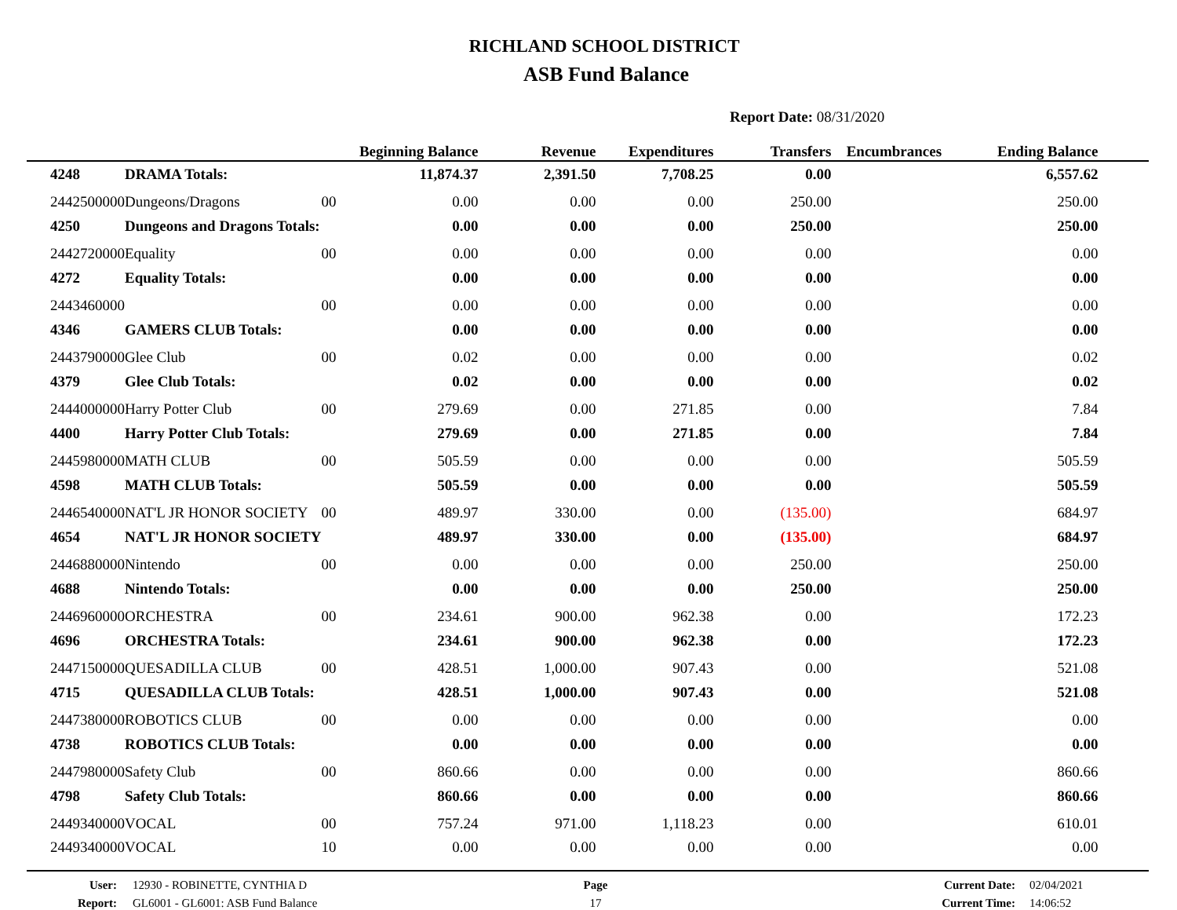RICHLAND SCHOOL DISTRICT
ASB Fund Balance
Report Date: 08/31/2020
| | | | | Beginning Balance | Revenue | Expenditures | Transfers | Encumbrances | Ending Balance | |
| --- | --- | --- | --- | --- | --- | --- | --- | --- | --- | --- |
| | 4248 | DRAMA Totals: | | 11,874.37 | 2,391.50 | 7,708.25 | 0.00 | | 6,557.62 | |
| | 2442500000 | Dungeons/Dragons | 00 | 0.00 | 0.00 | 0.00 | 250.00 | | 250.00 | |
| | 4250 | Dungeons and Dragons Totals: | | 0.00 | 0.00 | 0.00 | 250.00 | | 250.00 | |
| | 2442720000 | Equality | 00 | 0.00 | 0.00 | 0.00 | 0.00 | | 0.00 | |
| | 4272 | Equality Totals: | | 0.00 | 0.00 | 0.00 | 0.00 | | 0.00 | |
| | 2443460000 | | 00 | 0.00 | 0.00 | 0.00 | 0.00 | | 0.00 | |
| | 4346 | GAMERS CLUB Totals: | | 0.00 | 0.00 | 0.00 | 0.00 | | 0.00 | |
| | 2443790000 | Glee Club | 00 | 0.02 | 0.00 | 0.00 | 0.00 | | 0.02 | |
| | 4379 | Glee Club Totals: | | 0.02 | 0.00 | 0.00 | 0.00 | | 0.02 | |
| | 2444000000 | Harry Potter Club | 00 | 279.69 | 0.00 | 271.85 | 0.00 | | 7.84 | |
| | 4400 | Harry Potter Club Totals: | | 279.69 | 0.00 | 271.85 | 0.00 | | 7.84 | |
| | 2445980000 | MATH CLUB | 00 | 505.59 | 0.00 | 0.00 | 0.00 | | 505.59 | |
| | 4598 | MATH CLUB Totals: | | 505.59 | 0.00 | 0.00 | 0.00 | | 505.59 | |
| | 2446540000 | NAT'L JR HONOR SOCIETY | 00 | 489.97 | 330.00 | 0.00 | (135.00) | | 684.97 | |
| | 4654 | NAT'L JR HONOR SOCIETY | | 489.97 | 330.00 | 0.00 | (135.00) | | 684.97 | |
| | 2446880000 | Nintendo | 00 | 0.00 | 0.00 | 0.00 | 250.00 | | 250.00 | |
| | 4688 | Nintendo Totals: | | 0.00 | 0.00 | 0.00 | 250.00 | | 250.00 | |
| | 2446960000 | ORCHESTRA | 00 | 234.61 | 900.00 | 962.38 | 0.00 | | 172.23 | |
| | 4696 | ORCHESTRA Totals: | | 234.61 | 900.00 | 962.38 | 0.00 | | 172.23 | |
| | 2447150000 | QUESADILLA CLUB | 00 | 428.51 | 1,000.00 | 907.43 | 0.00 | | 521.08 | |
| | 4715 | QUESADILLA CLUB Totals: | | 428.51 | 1,000.00 | 907.43 | 0.00 | | 521.08 | |
| | 2447380000 | ROBOTICS CLUB | 00 | 0.00 | 0.00 | 0.00 | 0.00 | | 0.00 | |
| | 4738 | ROBOTICS CLUB Totals: | | 0.00 | 0.00 | 0.00 | 0.00 | | 0.00 | |
| | 2447980000 | Safety Club | 00 | 860.66 | 0.00 | 0.00 | 0.00 | | 860.66 | |
| | 4798 | Safety Club Totals: | | 860.66 | 0.00 | 0.00 | 0.00 | | 860.66 | |
| | 2449340000 | VOCAL | 00 | 757.24 | 971.00 | 1,118.23 | 0.00 | | 610.01 | |
| | 2449340000 | VOCAL | 10 | 0.00 | 0.00 | 0.00 | 0.00 | | 0.00 | |
User:
Report:
12930 - ROBINETTE, CYNTHIA D
GL6001 - GL6001: ASB Fund Balance
Page
17
Current Date:
Current Time:
02/04/2021
14:06:52